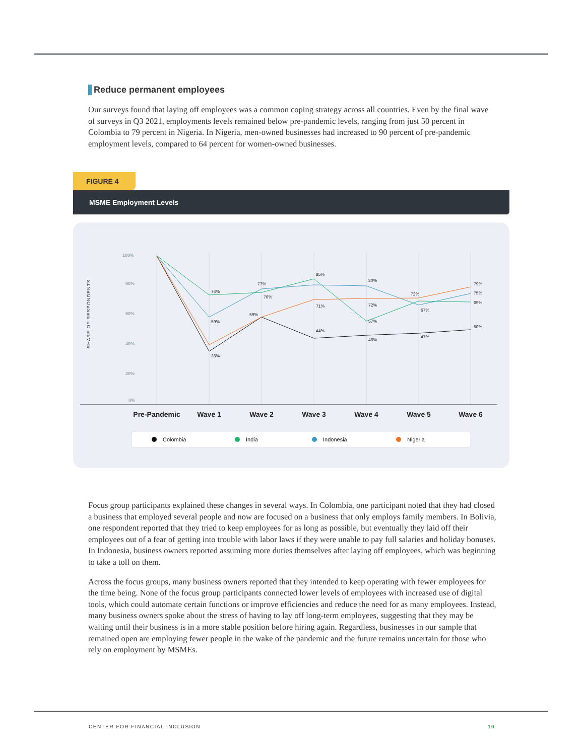Reduce permanent employees
Our surveys found that laying off employees was a common coping strategy across all countries. Even by the final wave of surveys in Q3 2021, employments levels remained below pre-pandemic levels, ranging from just 50 percent in Colombia to 79 percent in Nigeria. In Nigeria, men-owned businesses had increased to 90 percent of pre-pandemic employment levels, compared to 64 percent for women-owned businesses.
FIGURE 4
MSME Employment Levels
SHARE OF RESPONDENTS
100%
80%
60%
40%
20%
0%
36%
74%
59%
59%
77%
76%
85%
71%
44%
80%
72%
57%
46%
72%
67%
47%
79%
75%
69%
50%
Pre-Pandemic
Wave 1
Wave 2
Wave 3
Wave 4
Wave 5
Wave 6
Colombia
India
Indonesia
Nigeria
Focus group participants explained these changes in several ways. In Colombia, one participant noted that they had closed a business that employed several people and now are focused on a business that only employs family members. In Bolivia, one respondent reported that they tried to keep employees for as long as possible, but eventually they laid off their employees out of a fear of getting into trouble with labor laws if they were unable to pay full salaries and holiday bonuses. In Indonesia, business owners reported assuming more duties themselves after laying off employees, which was beginning to take a toll on them.
Across the focus groups, many business owners reported that they intended to keep operating with fewer employees for the time being. None of the focus group participants connected lower levels of employees with increased use of digital tools, which could automate certain functions or improve efficiencies and reduce the need for as many employees. Instead, many business owners spoke about the stress of having to lay off long-term employees, suggesting that they may be waiting until their business is in a more stable position before hiring again. Regardless, businesses in our sample that remained open are employing fewer people in the wake of the pandemic and the future remains uncertain for those who rely on employment by MSMEs.
CENTER FOR FINANCIAL INCLUSION 10